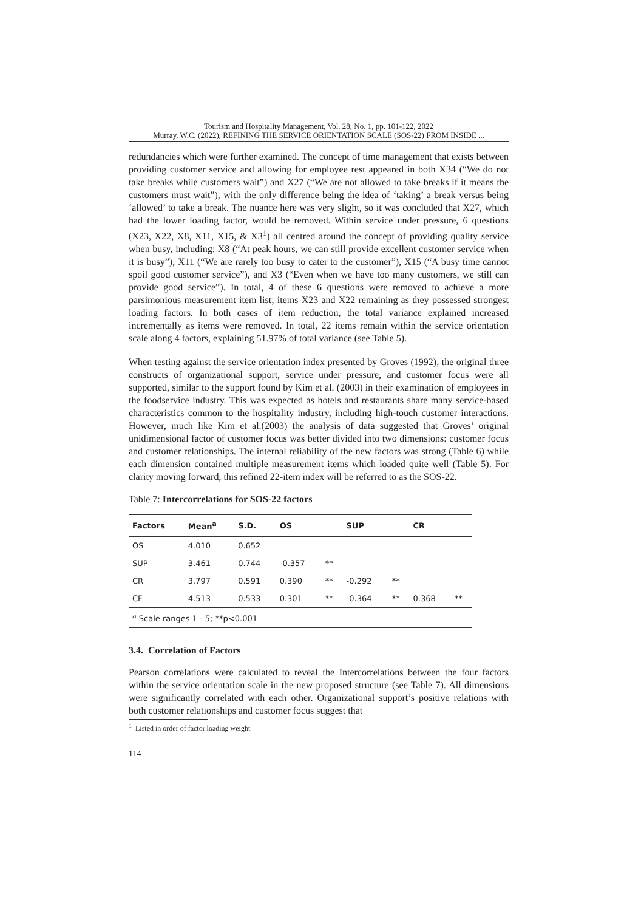Tourism and Hospitality Management, Vol. 28, No. 1, pp. 101-122, 2022
Murray, W.C. (2022), REFINING THE SERVICE ORIENTATION SCALE (SOS-22) FROM INSIDE ...
redundancies which were further examined. The concept of time management that exists between providing customer service and allowing for employee rest appeared in both X34 (“We do not take breaks while customers wait”) and X27 (“We are not allowed to take breaks if it means the customers must wait”), with the only difference being the idea of ‘taking’ a break versus being ‘allowed’ to take a break. The nuance here was very slight, so it was concluded that X27, which had the lower loading factor, would be removed. Within service under pressure, 6 questions (X23, X22, X8, X11, X15, & X3<sup>1</sup>) all centred around the concept of providing quality service when busy, including: X8 (“At peak hours, we can still provide excellent customer service when it is busy”), X11 (“We are rarely too busy to cater to the customer”), X15 (“A busy time cannot spoil good customer service”), and X3 (“Even when we have too many customers, we still can provide good service”). In total, 4 of these 6 questions were removed to achieve a more parsimonious measurement item list; items X23 and X22 remaining as they possessed strongest loading factors. In both cases of item reduction, the total variance explained increased incrementally as items were removed. In total, 22 items remain within the service orientation scale along 4 factors, explaining 51.97% of total variance (see Table 5).
When testing against the service orientation index presented by Groves (1992), the original three constructs of organizational support, service under pressure, and customer focus were all supported, similar to the support found by Kim et al. (2003) in their examination of employees in the foodservice industry. This was expected as hotels and restaurants share many service-based characteristics common to the hospitality industry, including high-touch customer interactions. However, much like Kim et al.(2003) the analysis of data suggested that Groves’ original unidimensional factor of customer focus was better divided into two dimensions: customer focus and customer relationships. The internal reliability of the new factors was strong (Table 6) while each dimension contained multiple measurement items which loaded quite well (Table 5). For clarity moving forward, this refined 22-item index will be referred to as the SOS-22.
Table 7: Intercorrelations for SOS-22 factors
| Factors | Mean<sup>a</sup> | S.D. | OS | | SUP | | CR | |
| --- | --- | --- | --- | --- | --- | --- | --- | --- |
| OS | 4.010 | 0.652 | | | | | | |
| SUP | 3.461 | 0.744 | -0.357 | ** | | | | |
| CR | 3.797 | 0.591 | 0.390 | ** | -0.292 | ** | | |
| CF | 4.513 | 0.533 | 0.301 | ** | -0.364 | ** | 0.368 | ** |
| <sup>a</sup> Scale ranges 1 - 5; **p<0.001 | | | | | | | | |
3.4. Correlation of Factors
Pearson correlations were calculated to reveal the Intercorrelations between the four factors within the service orientation scale in the new proposed structure (see Table 7). All dimensions were significantly correlated with each other. Organizational support’s positive relations with both customer relationships and customer focus suggest that
<sup>1</sup> Listed in order of factor loading weight
114